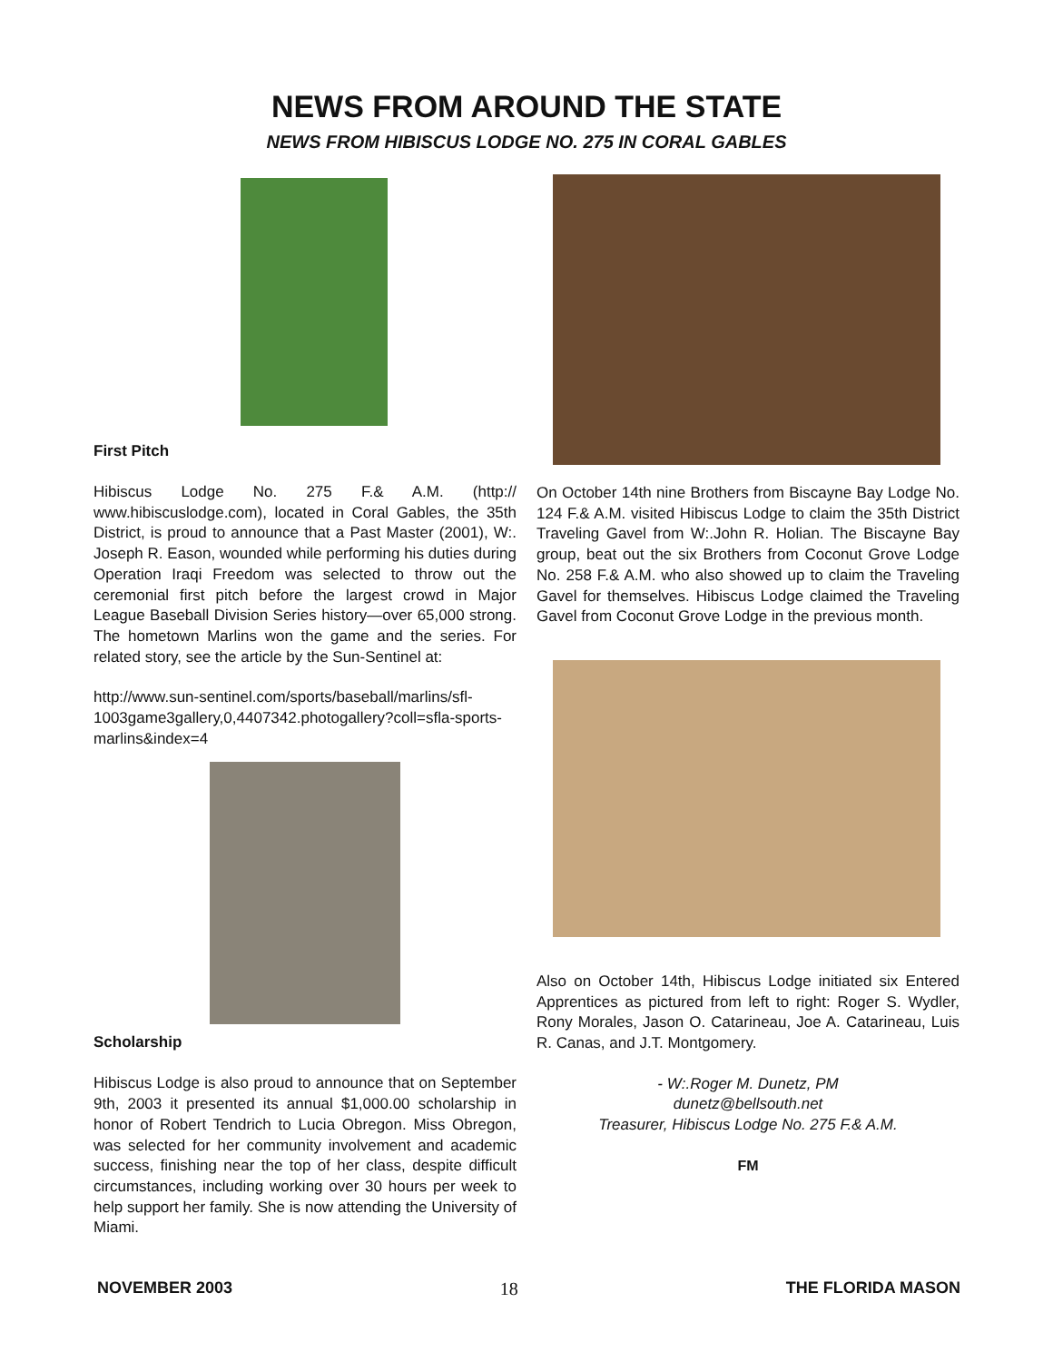NEWS FROM AROUND THE STATE
NEWS FROM HIBISCUS LODGE NO. 275 IN CORAL GABLES
First Pitch
Hibiscus Lodge No. 275 F.& A.M. (http:// www.hibiscuslodge.com), located in Coral Gables, the 35th District, is proud to announce that a Past Master (2001), W:. Joseph R. Eason, wounded while performing his duties during Operation Iraqi Freedom was selected to throw out the ceremonial first pitch before the largest crowd in Major League Baseball Division Series history—over 65,000 strong. The hometown Marlins won the game and the series. For related story, see the article by the Sun-Sentinel at:
http://www.sun-sentinel.com/sports/baseball/marlins/sfl-1003game3gallery,0,4407342.photogallery?coll=sfla-sports-marlins&index=4
Scholarship
Hibiscus Lodge is also proud to announce that on September 9th, 2003 it presented its annual $1,000.00 scholarship in honor of Robert Tendrich to Lucia Obregon. Miss Obregon, was selected for her community involvement and academic success, finishing near the top of her class, despite difficult circumstances, including working over 30 hours per week to help support her family. She is now attending the University of Miami.
On October 14th nine Brothers from Biscayne Bay Lodge No. 124 F.& A.M. visited Hibiscus Lodge to claim the 35th District Traveling Gavel from W:.John R. Holian. The Biscayne Bay group, beat out the six Brothers from Coconut Grove Lodge No. 258 F.& A.M. who also showed up to claim the Traveling Gavel for themselves. Hibiscus Lodge claimed the Traveling Gavel from Coconut Grove Lodge in the previous month.
Also on October 14th, Hibiscus Lodge initiated six Entered Apprentices as pictured from left to right: Roger S. Wydler, Rony Morales, Jason O. Catarineau, Joe A. Catarineau, Luis R. Canas, and J.T. Montgomery.
- W:.Roger M. Dunetz, PM
dunetz@bellsouth.net
Treasurer, Hibiscus Lodge No. 275 F.& A.M.
FM
NOVEMBER 2003 18 THE FLORIDA MASON